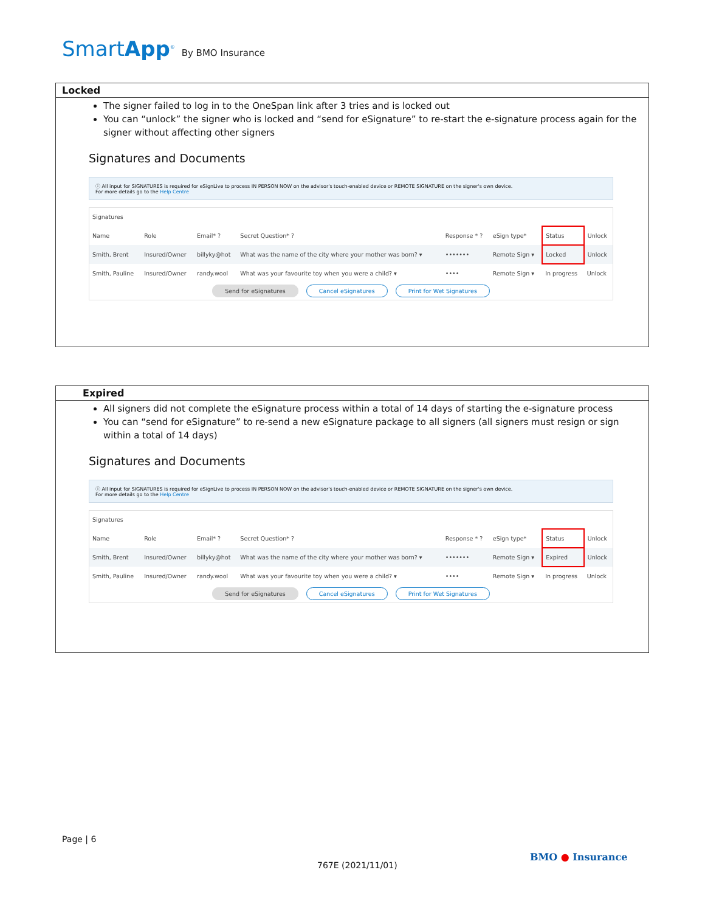SmartApp<sup>®</sup> By BMO Insurance
Locked
The signer failed to log in to the OneSpan link after 3 tries and is locked out
You can “unlock” the signer who is locked and “send for eSignature” to re-start the e-signature process again for the signer without affecting other signers
Signatures and Documents
ⓘ All input for SIGNATURES is required for eSignLive to process IN PERSON NOW on the advisor's touch-enabled device or REMOTE SIGNATURE on the signer's own device.
For more details go to the Help Centre
| Signatures | | | | | | | |
| Name | Role | Email* ? | Secret Question* ? | Response * ? | eSign type* | Status | Unlock |
| Smith, Brent | Insured/Owner | billyky@hot | What was the name of the city where your mother was born? ▾ | ••••••• | Remote Sign ▾ | Locked | Unlock |
| Smith, Pauline | Insured/Owner | randy.wool | What was your favourite toy when you were a child? ▾ | •••• | Remote Sign ▾ | In progress | Unlock |
| Send for eSignatures Cancel eSignatures Print for Wet Signatures | | | | | | | |
Expired
All signers did not complete the eSignature process within a total of 14 days of starting the e-signature process
You can “send for eSignature” to re-send a new eSignature package to all signers (all signers must resign or sign within a total of 14 days)
Signatures and Documents
ⓘ All input for SIGNATURES is required for eSignLive to process IN PERSON NOW on the advisor's touch-enabled device or REMOTE SIGNATURE on the signer's own device.
For more details go to the Help Centre
| Signatures | | | | | | | |
| Name | Role | Email* ? | Secret Question* ? | Response * ? | eSign type* | Status | Unlock |
| Smith, Brent | Insured/Owner | billyky@hot | What was the name of the city where your mother was born? ▾ | ••••••• | Remote Sign ▾ | Expired | Unlock |
| Smith, Pauline | Insured/Owner | randy.wool | What was your favourite toy when you were a child? ▾ | •••• | Remote Sign ▾ | In progress | Unlock |
| Send for eSignatures Cancel eSignatures Print for Wet Signatures | | | | | | | |
Page | 6
767E (2021/11/01)
BMO ● Insurance